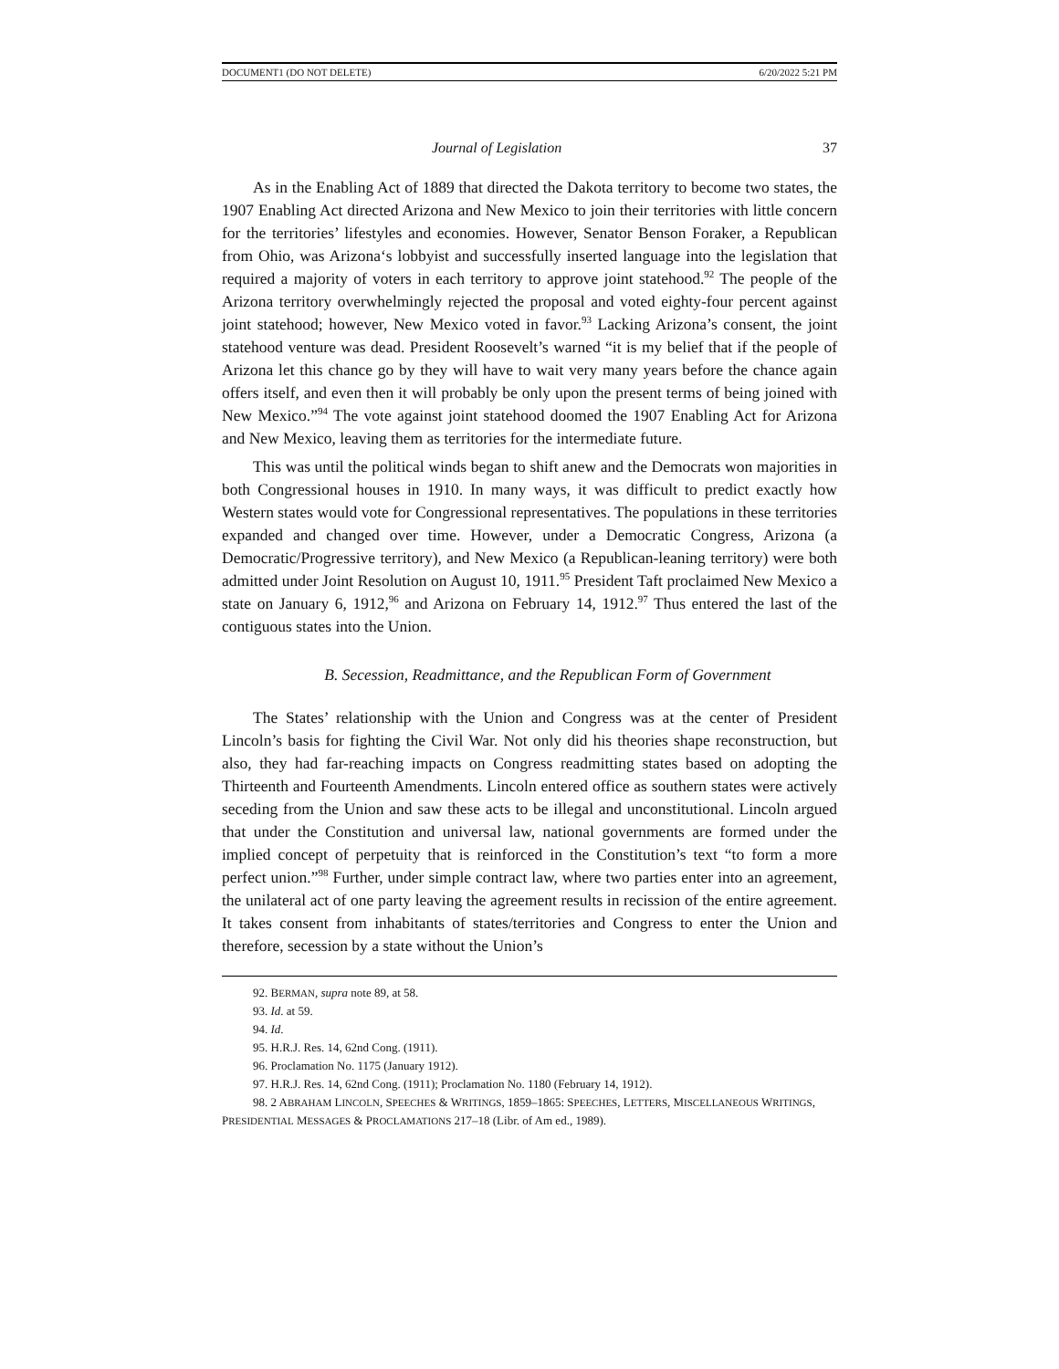DOCUMENT1 (DO NOT DELETE) 6/20/2022 5:21 PM
Journal of Legislation 37
As in the Enabling Act of 1889 that directed the Dakota territory to become two states, the 1907 Enabling Act directed Arizona and New Mexico to join their territories with little concern for the territories’ lifestyles and economies. However, Senator Benson Foraker, a Republican from Ohio, was Arizona‘s lobbyist and successfully inserted language into the legislation that required a majority of voters in each territory to approve joint statehood.<sup>92</sup> The people of the Arizona territory overwhelmingly rejected the proposal and voted eighty-four percent against joint statehood; however, New Mexico voted in favor.<sup>93</sup> Lacking Arizona’s consent, the joint statehood venture was dead. President Roosevelt’s warned “it is my belief that if the people of Arizona let this chance go by they will have to wait very many years before the chance again offers itself, and even then it will probably be only upon the present terms of being joined with New Mexico.”<sup>94</sup> The vote against joint statehood doomed the 1907 Enabling Act for Arizona and New Mexico, leaving them as territories for the intermediate future.
This was until the political winds began to shift anew and the Democrats won majorities in both Congressional houses in 1910. In many ways, it was difficult to predict exactly how Western states would vote for Congressional representatives. The populations in these territories expanded and changed over time. However, under a Democratic Congress, Arizona (a Democratic/Progressive territory), and New Mexico (a Republican-leaning territory) were both admitted under Joint Resolution on August 10, 1911.<sup>95</sup> President Taft proclaimed New Mexico a state on January 6, 1912,<sup>96</sup> and Arizona on February 14, 1912.<sup>97</sup> Thus entered the last of the contiguous states into the Union.
B. Secession, Readmittance, and the Republican Form of Government
The States’ relationship with the Union and Congress was at the center of President Lincoln’s basis for fighting the Civil War. Not only did his theories shape reconstruction, but also, they had far-reaching impacts on Congress readmitting states based on adopting the Thirteenth and Fourteenth Amendments. Lincoln entered office as southern states were actively seceding from the Union and saw these acts to be illegal and unconstitutional. Lincoln argued that under the Constitution and universal law, national governments are formed under the implied concept of perpetuity that is reinforced in the Constitution’s text “to form a more perfect union.”<sup>98</sup> Further, under simple contract law, where two parties enter into an agreement, the unilateral act of one party leaving the agreement results in recission of the entire agreement. It takes consent from inhabitants of states/territories and Congress to enter the Union and therefore, secession by a state without the Union’s
92. BERMAN, supra note 89, at 58.
93. Id. at 59.
94. Id.
95. H.R.J. Res. 14, 62nd Cong. (1911).
96. Proclamation No. 1175 (January 1912).
97. H.R.J. Res. 14, 62nd Cong. (1911); Proclamation No. 1180 (February 14, 1912).
98. 2 ABRAHAM LINCOLN, SPEECHES & WRITINGS, 1859–1865: SPEECHES, LETTERS, MISCELLANEOUS WRITINGS, PRESIDENTIAL MESSAGES & PROCLAMATIONS 217–18 (Libr. of Am ed., 1989).